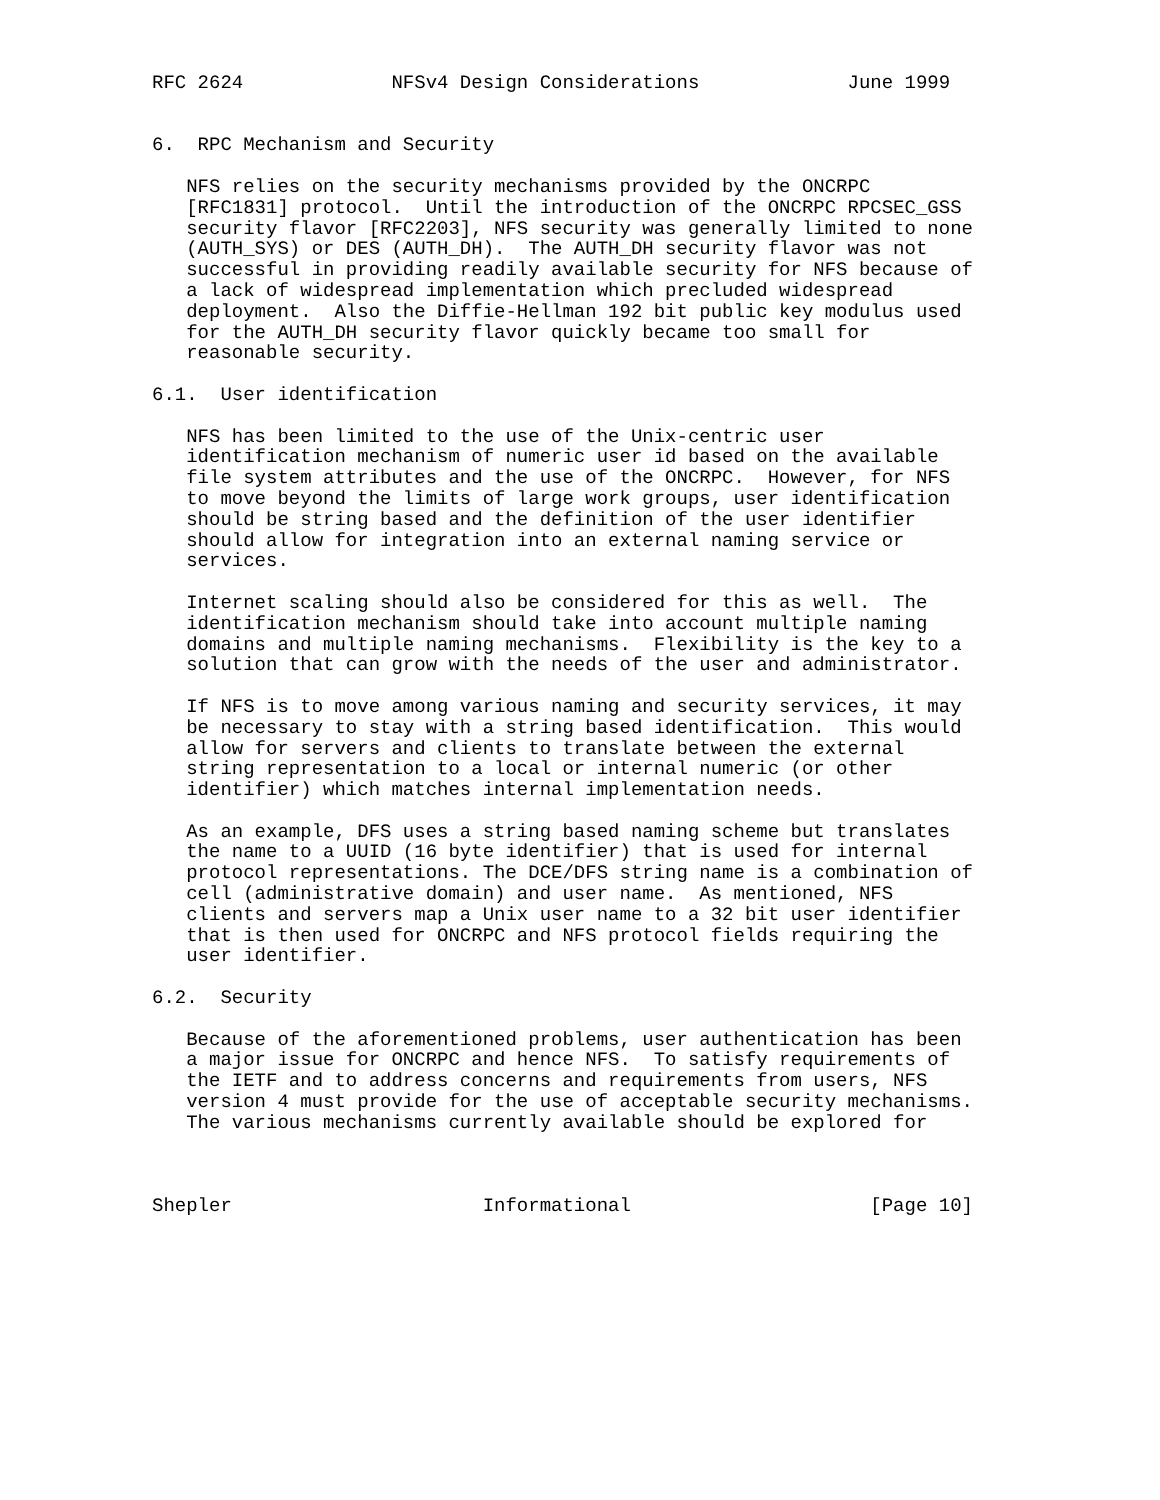RFC 2624             NFSv4 Design Considerations             June 1999


6.  RPC Mechanism and Security

   NFS relies on the security mechanisms provided by the ONCRPC
   [RFC1831] protocol.  Until the introduction of the ONCRPC RPCSEC_GSS
   security flavor [RFC2203], NFS security was generally limited to none
   (AUTH_SYS) or DES (AUTH_DH).  The AUTH_DH security flavor was not
   successful in providing readily available security for NFS because of
   a lack of widespread implementation which precluded widespread
   deployment.  Also the Diffie-Hellman 192 bit public key modulus used
   for the AUTH_DH security flavor quickly became too small for
   reasonable security.

6.1.  User identification

   NFS has been limited to the use of the Unix-centric user
   identification mechanism of numeric user id based on the available
   file system attributes and the use of the ONCRPC.  However, for NFS
   to move beyond the limits of large work groups, user identification
   should be string based and the definition of the user identifier
   should allow for integration into an external naming service or
   services.

   Internet scaling should also be considered for this as well.  The
   identification mechanism should take into account multiple naming
   domains and multiple naming mechanisms.  Flexibility is the key to a
   solution that can grow with the needs of the user and administrator.

   If NFS is to move among various naming and security services, it may
   be necessary to stay with a string based identification.  This would
   allow for servers and clients to translate between the external
   string representation to a local or internal numeric (or other
   identifier) which matches internal implementation needs.

   As an example, DFS uses a string based naming scheme but translates
   the name to a UUID (16 byte identifier) that is used for internal
   protocol representations. The DCE/DFS string name is a combination of
   cell (administrative domain) and user name.  As mentioned, NFS
   clients and servers map a Unix user name to a 32 bit user identifier
   that is then used for ONCRPC and NFS protocol fields requiring the
   user identifier.

6.2.  Security

   Because of the aforementioned problems, user authentication has been
   a major issue for ONCRPC and hence NFS.  To satisfy requirements of
   the IETF and to address concerns and requirements from users, NFS
   version 4 must provide for the use of acceptable security mechanisms.
   The various mechanisms currently available should be explored for



Shepler                      Informational                     [Page 10]